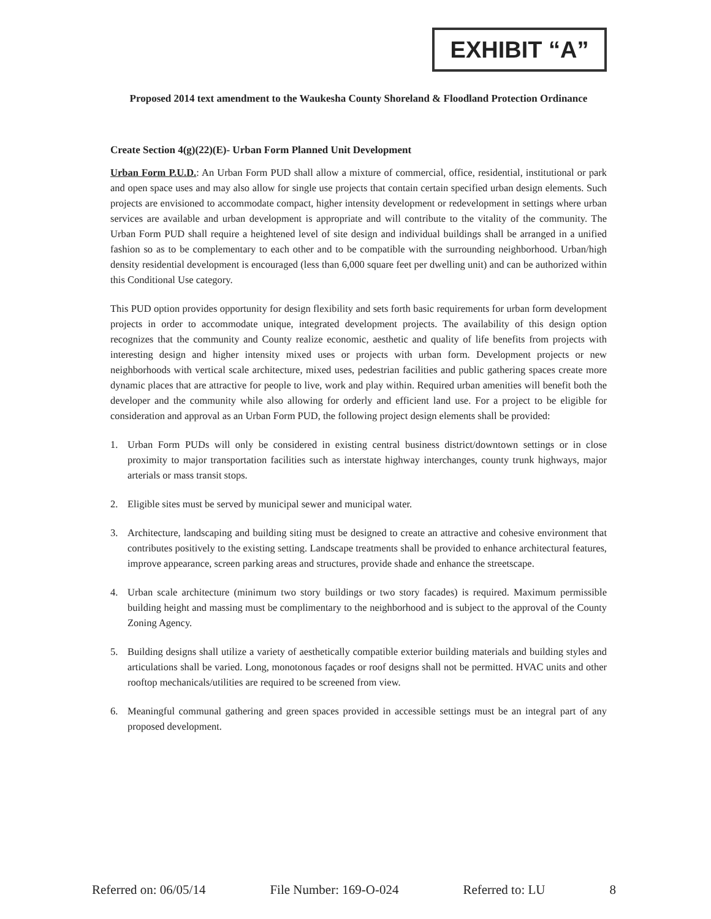EXHIBIT “A”
Proposed 2014 text amendment to the Waukesha County Shoreland & Floodland Protection Ordinance
Create Section 4(g)(22)(E)- Urban Form Planned Unit Development
Urban Form P.U.D.: An Urban Form PUD shall allow a mixture of commercial, office, residential, institutional or park and open space uses and may also allow for single use projects that contain certain specified urban design elements. Such projects are envisioned to accommodate compact, higher intensity development or redevelopment in settings where urban services are available and urban development is appropriate and will contribute to the vitality of the community. The Urban Form PUD shall require a heightened level of site design and individual buildings shall be arranged in a unified fashion so as to be complementary to each other and to be compatible with the surrounding neighborhood. Urban/high density residential development is encouraged (less than 6,000 square feet per dwelling unit) and can be authorized within this Conditional Use category.
This PUD option provides opportunity for design flexibility and sets forth basic requirements for urban form development projects in order to accommodate unique, integrated development projects. The availability of this design option recognizes that the community and County realize economic, aesthetic and quality of life benefits from projects with interesting design and higher intensity mixed uses or projects with urban form. Development projects or new neighborhoods with vertical scale architecture, mixed uses, pedestrian facilities and public gathering spaces create more dynamic places that are attractive for people to live, work and play within. Required urban amenities will benefit both the developer and the community while also allowing for orderly and efficient land use. For a project to be eligible for consideration and approval as an Urban Form PUD, the following project design elements shall be provided:
1. Urban Form PUDs will only be considered in existing central business district/downtown settings or in close proximity to major transportation facilities such as interstate highway interchanges, county trunk highways, major arterials or mass transit stops.
2. Eligible sites must be served by municipal sewer and municipal water.
3. Architecture, landscaping and building siting must be designed to create an attractive and cohesive environment that contributes positively to the existing setting. Landscape treatments shall be provided to enhance architectural features, improve appearance, screen parking areas and structures, provide shade and enhance the streetscape.
4. Urban scale architecture (minimum two story buildings or two story facades) is required. Maximum permissible building height and massing must be complimentary to the neighborhood and is subject to the approval of the County Zoning Agency.
5. Building designs shall utilize a variety of aesthetically compatible exterior building materials and building styles and articulations shall be varied. Long, monotonous façades or roof designs shall not be permitted. HVAC units and other rooftop mechanicals/utilities are required to be screened from view.
6. Meaningful communal gathering and green spaces provided in accessible settings must be an integral part of any proposed development.
Referred on: 06/05/14 File Number: 169-O-024 Referred to: LU 8